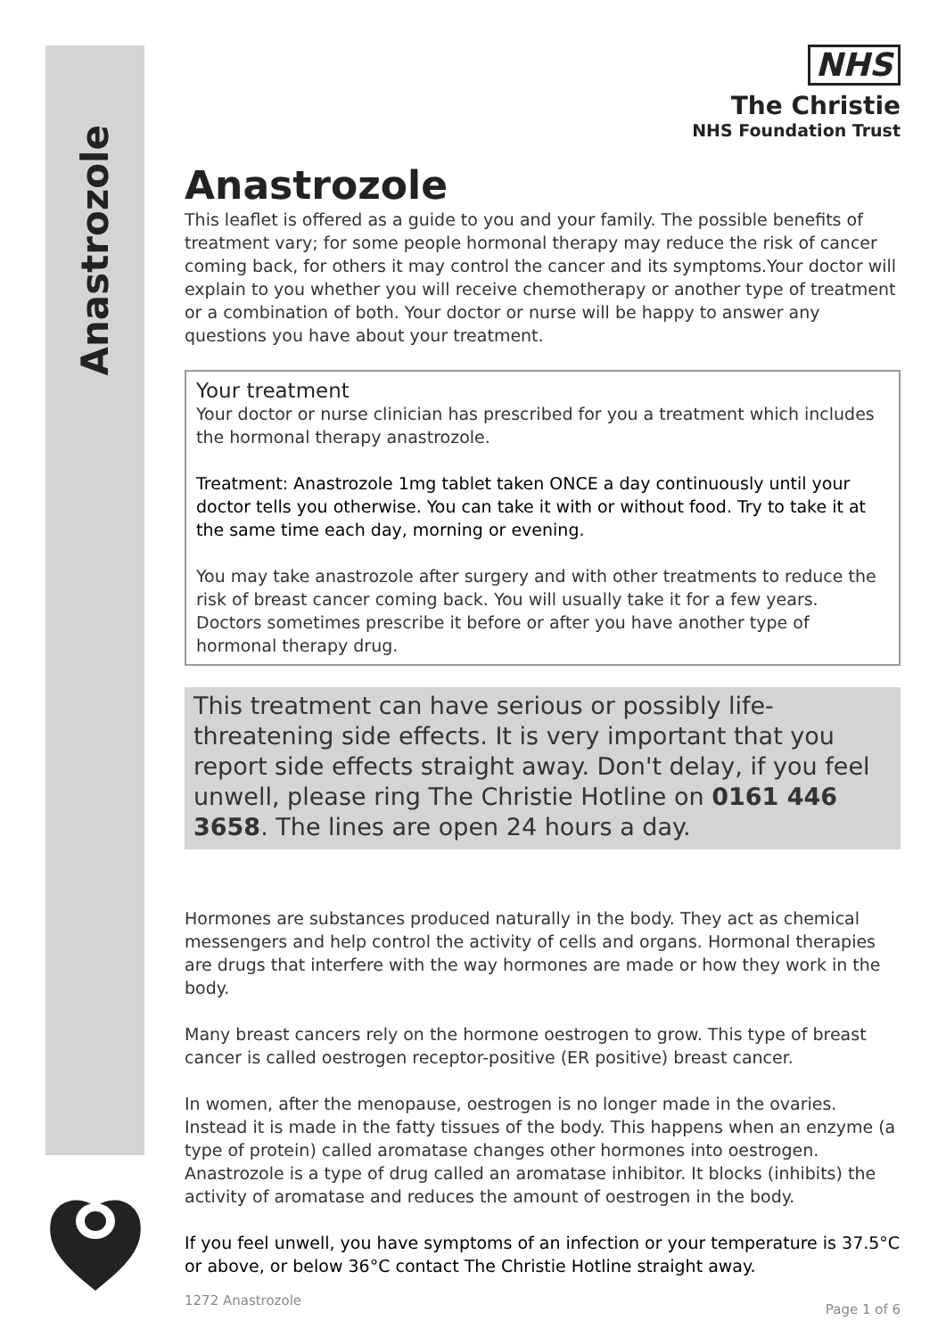Anastrozole
NHS
The Christie
NHS Foundation Trust
Anastrozole
This leaflet is offered as a guide to you and your family. The possible benefits of treatment vary; for some people hormonal therapy may reduce the risk of cancer coming back, for others it may control the cancer and its symptoms.Your doctor will explain to you whether you will receive chemotherapy or another type of treatment or a combination of both. Your doctor or nurse will be happy to answer any questions you have about your treatment.
Your treatment
Your doctor or nurse clinician has prescribed for you a treatment which includes the hormonal therapy anastrozole.
Treatment: Anastrozole 1mg tablet taken ONCE a day continuously until your doctor tells you otherwise. You can take it with or without food. Try to take it at the same time each day, morning or evening.
You may take anastrozole after surgery and with other treatments to reduce the risk of breast cancer coming back. You will usually take it for a few years. Doctors sometimes prescribe it before or after you have another type of hormonal therapy drug.
This treatment can have serious or possibly life-threatening side effects. It is very important that you report side effects straight away. Don't delay, if you feel unwell, please ring The Christie Hotline on 0161 446 3658. The lines are open 24 hours a day.
Hormones are substances produced naturally in the body. They act as chemical messengers and help control the activity of cells and organs. Hormonal therapies are drugs that interfere with the way hormones are made or how they work in the body.
Many breast cancers rely on the hormone oestrogen to grow. This type of breast cancer is called oestrogen receptor-positive (ER positive) breast cancer.
In women, after the menopause, oestrogen is no longer made in the ovaries. Instead it is made in the fatty tissues of the body. This happens when an enzyme (a type of protein) called aromatase changes other hormones into oestrogen. Anastrozole is a type of drug called an aromatase inhibitor. It blocks (inhibits) the activity of aromatase and reduces the amount of oestrogen in the body.
If you feel unwell, you have symptoms of an infection or your temperature is 37.5°C or above, or below 36°C contact The Christie Hotline straight away.
1272 Anastrozole
Page 1 of 6